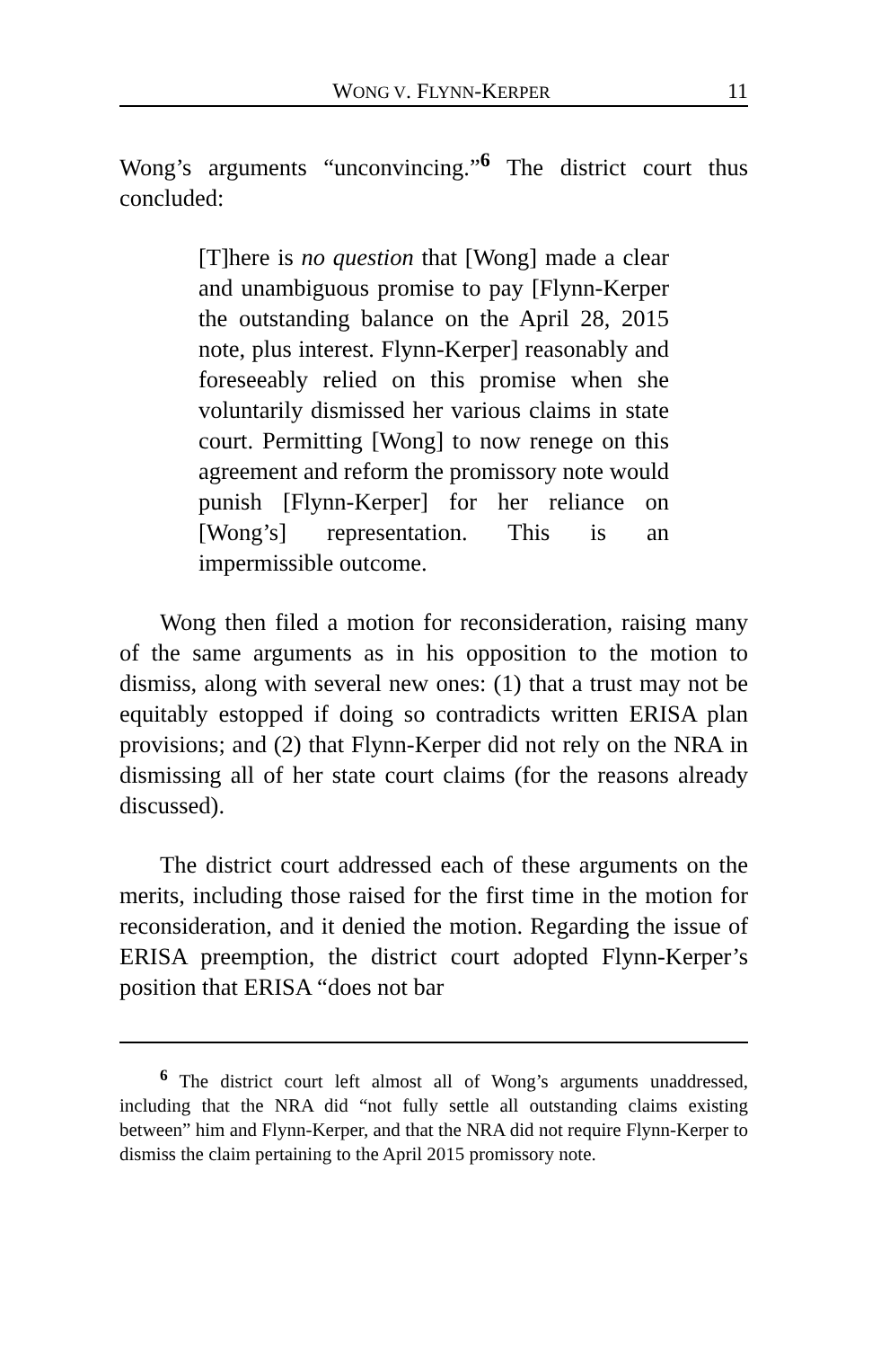WONG V. FLYNN-KERPER 11
Wong’s arguments “unconvincing.”<sup>6</sup> The district court thus concluded:
[T]here is no question that [Wong] made a clear and unambiguous promise to pay [Flynn-Kerper the outstanding balance on the April 28, 2015 note, plus interest. Flynn-Kerper] reasonably and foreseeably relied on this promise when she voluntarily dismissed her various claims in state court. Permitting [Wong] to now renege on this agreement and reform the promissory note would punish [Flynn-Kerper] for her reliance on [Wong’s] representation. This is an impermissible outcome.
Wong then filed a motion for reconsideration, raising many of the same arguments as in his opposition to the motion to dismiss, along with several new ones: (1) that a trust may not be equitably estopped if doing so contradicts written ERISA plan provisions; and (2) that Flynn-Kerper did not rely on the NRA in dismissing all of her state court claims (for the reasons already discussed).
The district court addressed each of these arguments on the merits, including those raised for the first time in the motion for reconsideration, and it denied the motion. Regarding the issue of ERISA preemption, the district court adopted Flynn-Kerper’s position that ERISA “does not bar
<sup>6</sup> The district court left almost all of Wong’s arguments unaddressed, including that the NRA did “not fully settle all outstanding claims existing between” him and Flynn-Kerper, and that the NRA did not require Flynn-Kerper to dismiss the claim pertaining to the April 2015 promissory note.